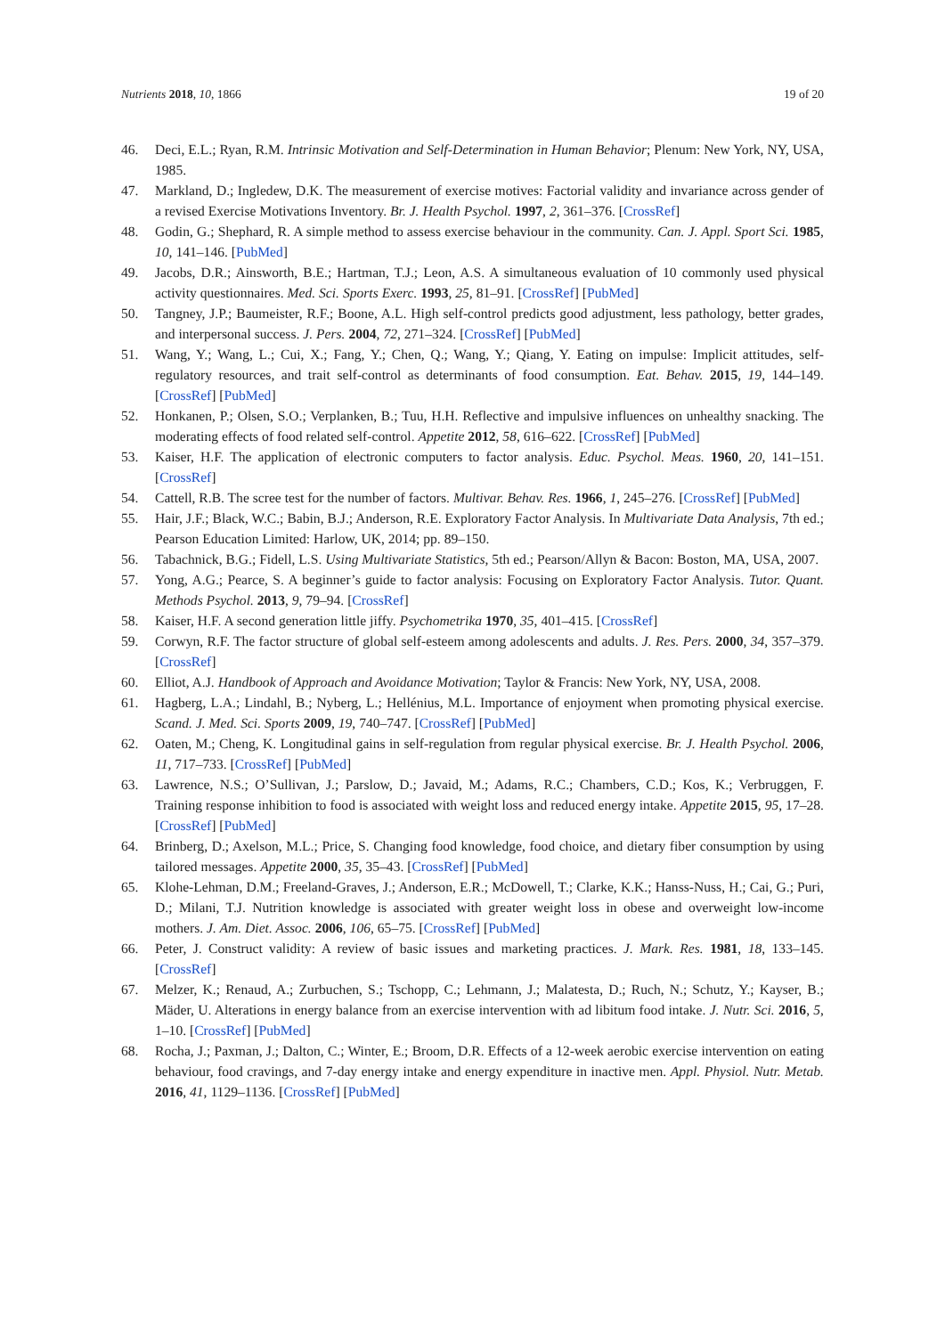Nutrients 2018, 10, 1866 19 of 20
46. Deci, E.L.; Ryan, R.M. Intrinsic Motivation and Self-Determination in Human Behavior; Plenum: New York, NY, USA, 1985.
47. Markland, D.; Ingledew, D.K. The measurement of exercise motives: Factorial validity and invariance across gender of a revised Exercise Motivations Inventory. Br. J. Health Psychol. 1997, 2, 361–376. [CrossRef]
48. Godin, G.; Shephard, R. A simple method to assess exercise behaviour in the community. Can. J. Appl. Sport Sci. 1985, 10, 141–146. [PubMed]
49. Jacobs, D.R.; Ainsworth, B.E.; Hartman, T.J.; Leon, A.S. A simultaneous evaluation of 10 commonly used physical activity questionnaires. Med. Sci. Sports Exerc. 1993, 25, 81–91. [CrossRef] [PubMed]
50. Tangney, J.P.; Baumeister, R.F.; Boone, A.L. High self-control predicts good adjustment, less pathology, better grades, and interpersonal success. J. Pers. 2004, 72, 271–324. [CrossRef] [PubMed]
51. Wang, Y.; Wang, L.; Cui, X.; Fang, Y.; Chen, Q.; Wang, Y.; Qiang, Y. Eating on impulse: Implicit attitudes, self-regulatory resources, and trait self-control as determinants of food consumption. Eat. Behav. 2015, 19, 144–149. [CrossRef] [PubMed]
52. Honkanen, P.; Olsen, S.O.; Verplanken, B.; Tuu, H.H. Reflective and impulsive influences on unhealthy snacking. The moderating effects of food related self-control. Appetite 2012, 58, 616–622. [CrossRef] [PubMed]
53. Kaiser, H.F. The application of electronic computers to factor analysis. Educ. Psychol. Meas. 1960, 20, 141–151. [CrossRef]
54. Cattell, R.B. The scree test for the number of factors. Multivar. Behav. Res. 1966, 1, 245–276. [CrossRef] [PubMed]
55. Hair, J.F.; Black, W.C.; Babin, B.J.; Anderson, R.E. Exploratory Factor Analysis. In Multivariate Data Analysis, 7th ed.; Pearson Education Limited: Harlow, UK, 2014; pp. 89–150.
56. Tabachnick, B.G.; Fidell, L.S. Using Multivariate Statistics, 5th ed.; Pearson/Allyn & Bacon: Boston, MA, USA, 2007.
57. Yong, A.G.; Pearce, S. A beginner’s guide to factor analysis: Focusing on Exploratory Factor Analysis. Tutor. Quant. Methods Psychol. 2013, 9, 79–94. [CrossRef]
58. Kaiser, H.F. A second generation little jiffy. Psychometrika 1970, 35, 401–415. [CrossRef]
59. Corwyn, R.F. The factor structure of global self-esteem among adolescents and adults. J. Res. Pers. 2000, 34, 357–379. [CrossRef]
60. Elliot, A.J. Handbook of Approach and Avoidance Motivation; Taylor & Francis: New York, NY, USA, 2008.
61. Hagberg, L.A.; Lindahl, B.; Nyberg, L.; Hellénius, M.L. Importance of enjoyment when promoting physical exercise. Scand. J. Med. Sci. Sports 2009, 19, 740–747. [CrossRef] [PubMed]
62. Oaten, M.; Cheng, K. Longitudinal gains in self-regulation from regular physical exercise. Br. J. Health Psychol. 2006, 11, 717–733. [CrossRef] [PubMed]
63. Lawrence, N.S.; O’Sullivan, J.; Parslow, D.; Javaid, M.; Adams, R.C.; Chambers, C.D.; Kos, K.; Verbruggen, F. Training response inhibition to food is associated with weight loss and reduced energy intake. Appetite 2015, 95, 17–28. [CrossRef] [PubMed]
64. Brinberg, D.; Axelson, M.L.; Price, S. Changing food knowledge, food choice, and dietary fiber consumption by using tailored messages. Appetite 2000, 35, 35–43. [CrossRef] [PubMed]
65. Klohe-Lehman, D.M.; Freeland-Graves, J.; Anderson, E.R.; McDowell, T.; Clarke, K.K.; Hanss-Nuss, H.; Cai, G.; Puri, D.; Milani, T.J. Nutrition knowledge is associated with greater weight loss in obese and overweight low-income mothers. J. Am. Diet. Assoc. 2006, 106, 65–75. [CrossRef] [PubMed]
66. Peter, J. Construct validity: A review of basic issues and marketing practices. J. Mark. Res. 1981, 18, 133–145. [CrossRef]
67. Melzer, K.; Renaud, A.; Zurbuchen, S.; Tschopp, C.; Lehmann, J.; Malatesta, D.; Ruch, N.; Schutz, Y.; Kayser, B.; Mäder, U. Alterations in energy balance from an exercise intervention with ad libitum food intake. J. Nutr. Sci. 2016, 5, 1–10. [CrossRef] [PubMed]
68. Rocha, J.; Paxman, J.; Dalton, C.; Winter, E.; Broom, D.R. Effects of a 12-week aerobic exercise intervention on eating behaviour, food cravings, and 7-day energy intake and energy expenditure in inactive men. Appl. Physiol. Nutr. Metab. 2016, 41, 1129–1136. [CrossRef] [PubMed]